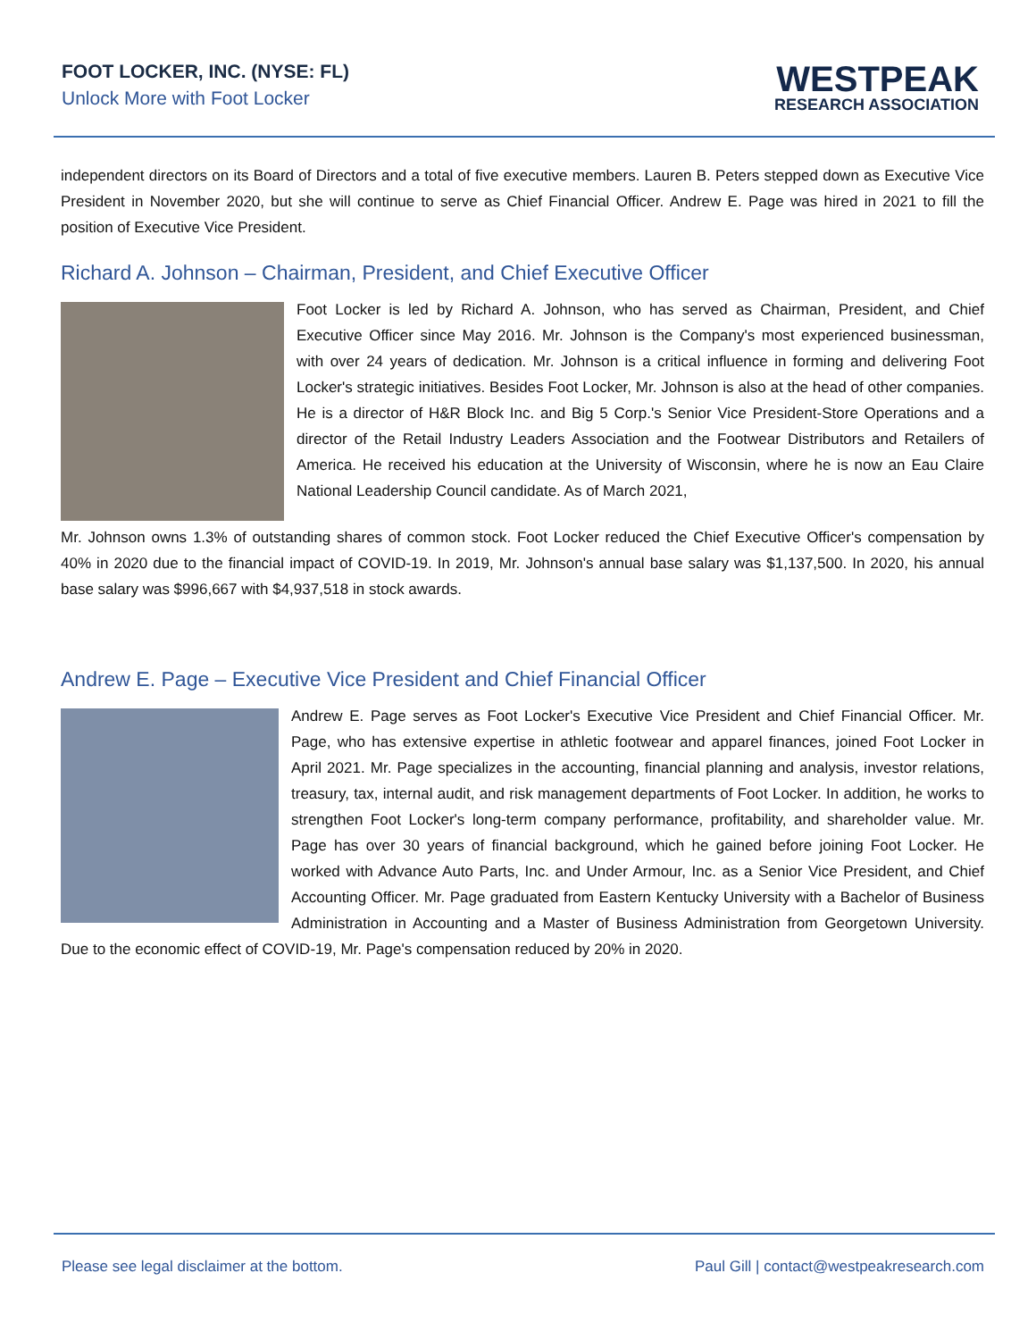FOOT LOCKER, INC. (NYSE: FL)
Unlock More with Foot Locker
WESTPEAK
RESEARCH ASSOCIATION
independent directors on its Board of Directors and a total of five executive members. Lauren B. Peters stepped down as Executive Vice President in November 2020, but she will continue to serve as Chief Financial Officer. Andrew E. Page was hired in 2021 to fill the position of Executive Vice President.
Richard A. Johnson – Chairman, President, and Chief Executive Officer
Foot Locker is led by Richard A. Johnson, who has served as Chairman, President, and Chief Executive Officer since May 2016. Mr. Johnson is the Company's most experienced businessman, with over 24 years of dedication. Mr. Johnson is a critical influence in forming and delivering Foot Locker's strategic initiatives. Besides Foot Locker, Mr. Johnson is also at the head of other companies. He is a director of H&R Block Inc. and Big 5 Corp.'s Senior Vice President-Store Operations and a director of the Retail Industry Leaders Association and the Footwear Distributors and Retailers of America. He received his education at the University of Wisconsin, where he is now an Eau Claire National Leadership Council candidate. As of March 2021,
Mr. Johnson owns 1.3% of outstanding shares of common stock. Foot Locker reduced the Chief Executive Officer's compensation by 40% in 2020 due to the financial impact of COVID-19. In 2019, Mr. Johnson's annual base salary was $1,137,500. In 2020, his annual base salary was $996,667 with $4,937,518 in stock awards.
Andrew E. Page – Executive Vice President and Chief Financial Officer
Andrew E. Page serves as Foot Locker's Executive Vice President and Chief Financial Officer. Mr. Page, who has extensive expertise in athletic footwear and apparel finances, joined Foot Locker in April 2021. Mr. Page specializes in the accounting, financial planning and analysis, investor relations, treasury, tax, internal audit, and risk management departments of Foot Locker. In addition, he works to strengthen Foot Locker's long-term company performance, profitability, and shareholder value. Mr. Page has over 30 years of financial background, which he gained before joining Foot Locker. He worked with Advance Auto Parts, Inc. and Under Armour, Inc. as a Senior Vice President, and Chief Accounting Officer. Mr. Page graduated from Eastern Kentucky University with a Bachelor of Business Administration in Accounting and a Master of Business Administration from Georgetown University. Due to the economic effect of COVID-19, Mr. Page's compensation reduced by 20% in 2020.
Please see legal disclaimer at the bottom. Paul Gill | contact@westpeakresearch.com